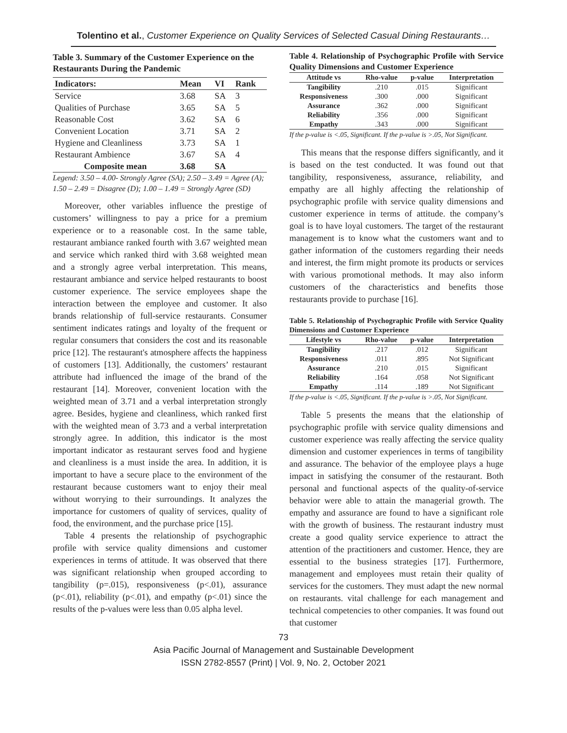Tolentino et al., Customer Experience on Quality Services of Selected Casual Dining Restaurants…
Table 3. Summary of the Customer Experience on the Restaurants During the Pandemic
| Indicators: | Mean | VI | Rank |
| --- | --- | --- | --- |
| Service | 3.68 | SA | 3 |
| Qualities of Purchase | 3.65 | SA | 5 |
| Reasonable Cost | 3.62 | SA | 6 |
| Convenient Location | 3.71 | SA | 2 |
| Hygiene and Cleanliness | 3.73 | SA | 1 |
| Restaurant Ambience | 3.67 | SA | 4 |
| Composite mean | 3.68 | SA | |
Legend: 3.50 – 4.00- Strongly Agree (SA); 2.50 – 3.49 = Agree (A); 1.50 – 2.49 = Disagree (D); 1.00 – 1.49 = Strongly Agree (SD)
Moreover, other variables influence the prestige of customers’ willingness to pay a price for a premium experience or to a reasonable cost. In the same table, restaurant ambiance ranked fourth with 3.67 weighted mean and service which ranked third with 3.68 weighted mean and a strongly agree verbal interpretation. This means, restaurant ambiance and service helped restaurants to boost customer experience. The service employees shape the interaction between the employee and customer. It also brands relationship of full-service restaurants. Consumer sentiment indicates ratings and loyalty of the frequent or regular consumers that considers the cost and its reasonable price [12]. The restaurant's atmosphere affects the happiness of customers [13]. Additionally, the customers’ restaurant attribute had influenced the image of the brand of the restaurant [14]. Moreover, convenient location with the weighted mean of 3.71 and a verbal interpretation strongly agree. Besides, hygiene and cleanliness, which ranked first with the weighted mean of 3.73 and a verbal interpretation strongly agree. In addition, this indicator is the most important indicator as restaurant serves food and hygiene and cleanliness is a must inside the area. In addition, it is important to have a secure place to the environment of the restaurant because customers want to enjoy their meal without worrying to their surroundings. It analyzes the importance for customers of quality of services, quality of food, the environment, and the purchase price [15].
Table 4 presents the relationship of psychographic profile with service quality dimensions and customer experiences in terms of attitude. It was observed that there was significant relationship when grouped according to tangibility (p=.015), responsiveness (p<.01), assurance (p<.01), reliability (p<.01), and empathy (p<.01) since the results of the p-values were less than 0.05 alpha level.
Table 4. Relationship of Psychographic Profile with Service Quality Dimensions and Customer Experience
| Attitude vs | Rho-value | p-value | Interpretation |
| --- | --- | --- | --- |
| Tangibility | .210 | .015 | Significant |
| Responsiveness | .300 | .000 | Significant |
| Assurance | .362 | .000 | Significant |
| Reliability | .356 | .000 | Significant |
| Empathy | .343 | .000 | Significant |
If the p-value is <.05, Significant. If the p-value is >.05, Not Significant.
This means that the response differs significantly, and it is based on the test conducted. It was found out that tangibility, responsiveness, assurance, reliability, and empathy are all highly affecting the relationship of psychographic profile with service quality dimensions and customer experience in terms of attitude. the company’s goal is to have loyal customers. The target of the restaurant management is to know what the customers want and to gather information of the customers regarding their needs and interest, the firm might promote its products or services with various promotional methods. It may also inform customers of the characteristics and benefits those restaurants provide to purchase [16].
Table 5. Relationship of Psychographic Profile with Service Quality Dimensions and Customer Experience
| Lifestyle vs | Rho-value | p-value | Interpretation |
| --- | --- | --- | --- |
| Tangibility | .217 | .012 | Significant |
| Responsiveness | .011 | .895 | Not Significant |
| Assurance | .210 | .015 | Significant |
| Reliability | .164 | .058 | Not Significant |
| Empathy | .114 | .189 | Not Significant |
If the p-value is <.05, Significant. If the p-value is >.05, Not Significant.
Table 5 presents the means that the elationship of psychographic profile with service quality dimensions and customer experience was really affecting the service quality dimension and customer experiences in terms of tangibility and assurance. The behavior of the employee plays a huge impact in satisfying the consumer of the restaurant. Both personal and functional aspects of the quality-of-service behavior were able to attain the managerial growth. The empathy and assurance are found to have a significant role with the growth of business. The restaurant industry must create a good quality service experience to attract the attention of the practitioners and customer. Hence, they are essential to the business strategies [17]. Furthermore, management and employees must retain their quality of services for the customers. They must adapt the new normal on restaurants. vital challenge for each management and technical competencies to other companies. It was found out that customer
73
Asia Pacific Journal of Management and Sustainable Development
ISSN 2782-8557 (Print) | Vol. 9, No. 2, October 2021